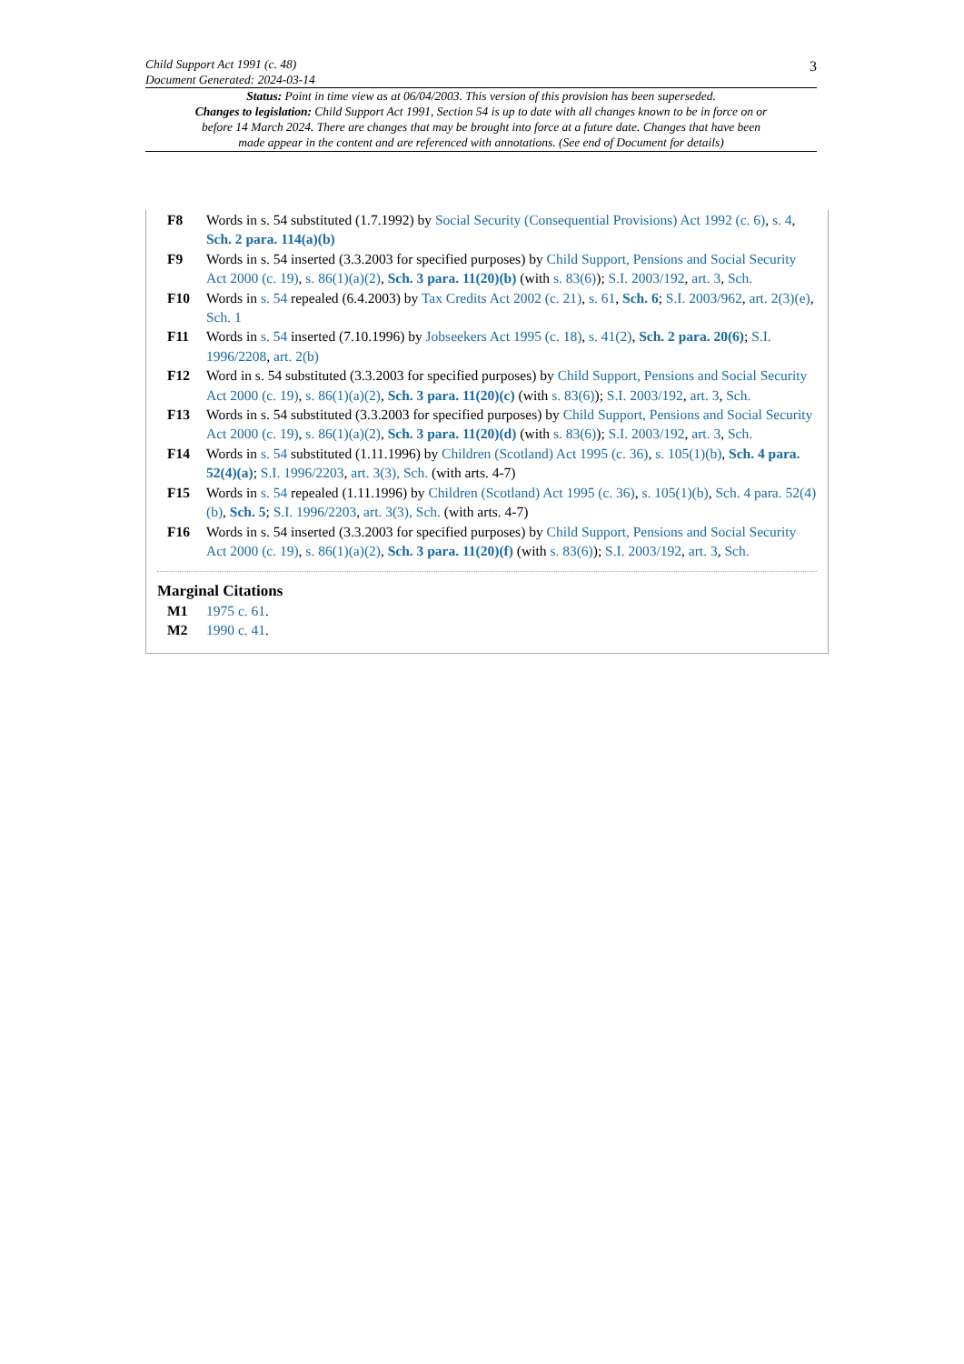3
Child Support Act 1991 (c. 48)
Document Generated: 2024-03-14
Status: Point in time view as at 06/04/2003. This version of this provision has been superseded.
Changes to legislation: Child Support Act 1991, Section 54 is up to date with all changes known to be in force on or before 14 March 2024. There are changes that may be brought into force at a future date. Changes that have been made appear in the content and are referenced with annotations. (See end of Document for details)
F8 Words in s. 54 substituted (1.7.1992) by Social Security (Consequential Provisions) Act 1992 (c. 6), s. 4, Sch. 2 para. 114(a)(b)
F9 Words in s. 54 inserted (3.3.2003 for specified purposes) by Child Support, Pensions and Social Security Act 2000 (c. 19), s. 86(1)(a)(2), Sch. 3 para. 11(20)(b) (with s. 83(6)); S.I. 2003/192, art. 3, Sch.
F10 Words in s. 54 repealed (6.4.2003) by Tax Credits Act 2002 (c. 21), s. 61, Sch. 6; S.I. 2003/962, art. 2(3)(e), Sch. 1
F11 Words in s. 54 inserted (7.10.1996) by Jobseekers Act 1995 (c. 18), s. 41(2), Sch. 2 para. 20(6); S.I. 1996/2208, art. 2(b)
F12 Word in s. 54 substituted (3.3.2003 for specified purposes) by Child Support, Pensions and Social Security Act 2000 (c. 19), s. 86(1)(a)(2), Sch. 3 para. 11(20)(c) (with s. 83(6)); S.I. 2003/192, art. 3, Sch.
F13 Words in s. 54 substituted (3.3.2003 for specified purposes) by Child Support, Pensions and Social Security Act 2000 (c. 19), s. 86(1)(a)(2), Sch. 3 para. 11(20)(d) (with s. 83(6)); S.I. 2003/192, art. 3, Sch.
F14 Words in s. 54 substituted (1.11.1996) by Children (Scotland) Act 1995 (c. 36), s. 105(1)(b), Sch. 4 para. 52(4)(a); S.I. 1996/2203, art. 3(3), Sch. (with arts. 4-7)
F15 Words in s. 54 repealed (1.11.1996) by Children (Scotland) Act 1995 (c. 36), s. 105(1)(b), Sch. 4 para. 52(4)(b), Sch. 5; S.I. 1996/2203, art. 3(3), Sch. (with arts. 4-7)
F16 Words in s. 54 inserted (3.3.2003 for specified purposes) by Child Support, Pensions and Social Security Act 2000 (c. 19), s. 86(1)(a)(2), Sch. 3 para. 11(20)(f) (with s. 83(6)); S.I. 2003/192, art. 3, Sch.
Marginal Citations
M1 1975 c. 61.
M2 1990 c. 41.